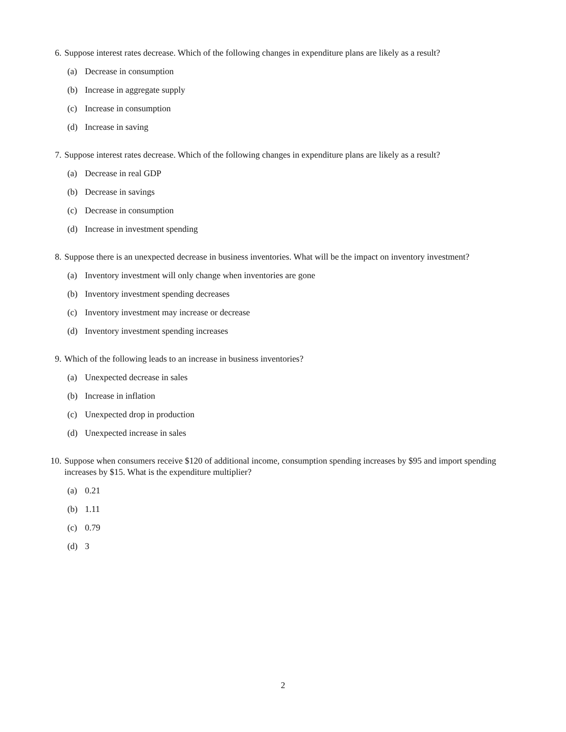6. Suppose interest rates decrease. Which of the following changes in expenditure plans are likely as a result?
(a) Decrease in consumption
(b) Increase in aggregate supply
(c) Increase in consumption
(d) Increase in saving
7. Suppose interest rates decrease. Which of the following changes in expenditure plans are likely as a result?
(a) Decrease in real GDP
(b) Decrease in savings
(c) Decrease in consumption
(d) Increase in investment spending
8. Suppose there is an unexpected decrease in business inventories. What will be the impact on inventory investment?
(a) Inventory investment will only change when inventories are gone
(b) Inventory investment spending decreases
(c) Inventory investment may increase or decrease
(d) Inventory investment spending increases
9. Which of the following leads to an increase in business inventories?
(a) Unexpected decrease in sales
(b) Increase in inflation
(c) Unexpected drop in production
(d) Unexpected increase in sales
10. Suppose when consumers receive $120 of additional income, consumption spending increases by $95 and import spending increases by $15. What is the expenditure multiplier?
(a) 0.21
(b) 1.11
(c) 0.79
(d) 3
2